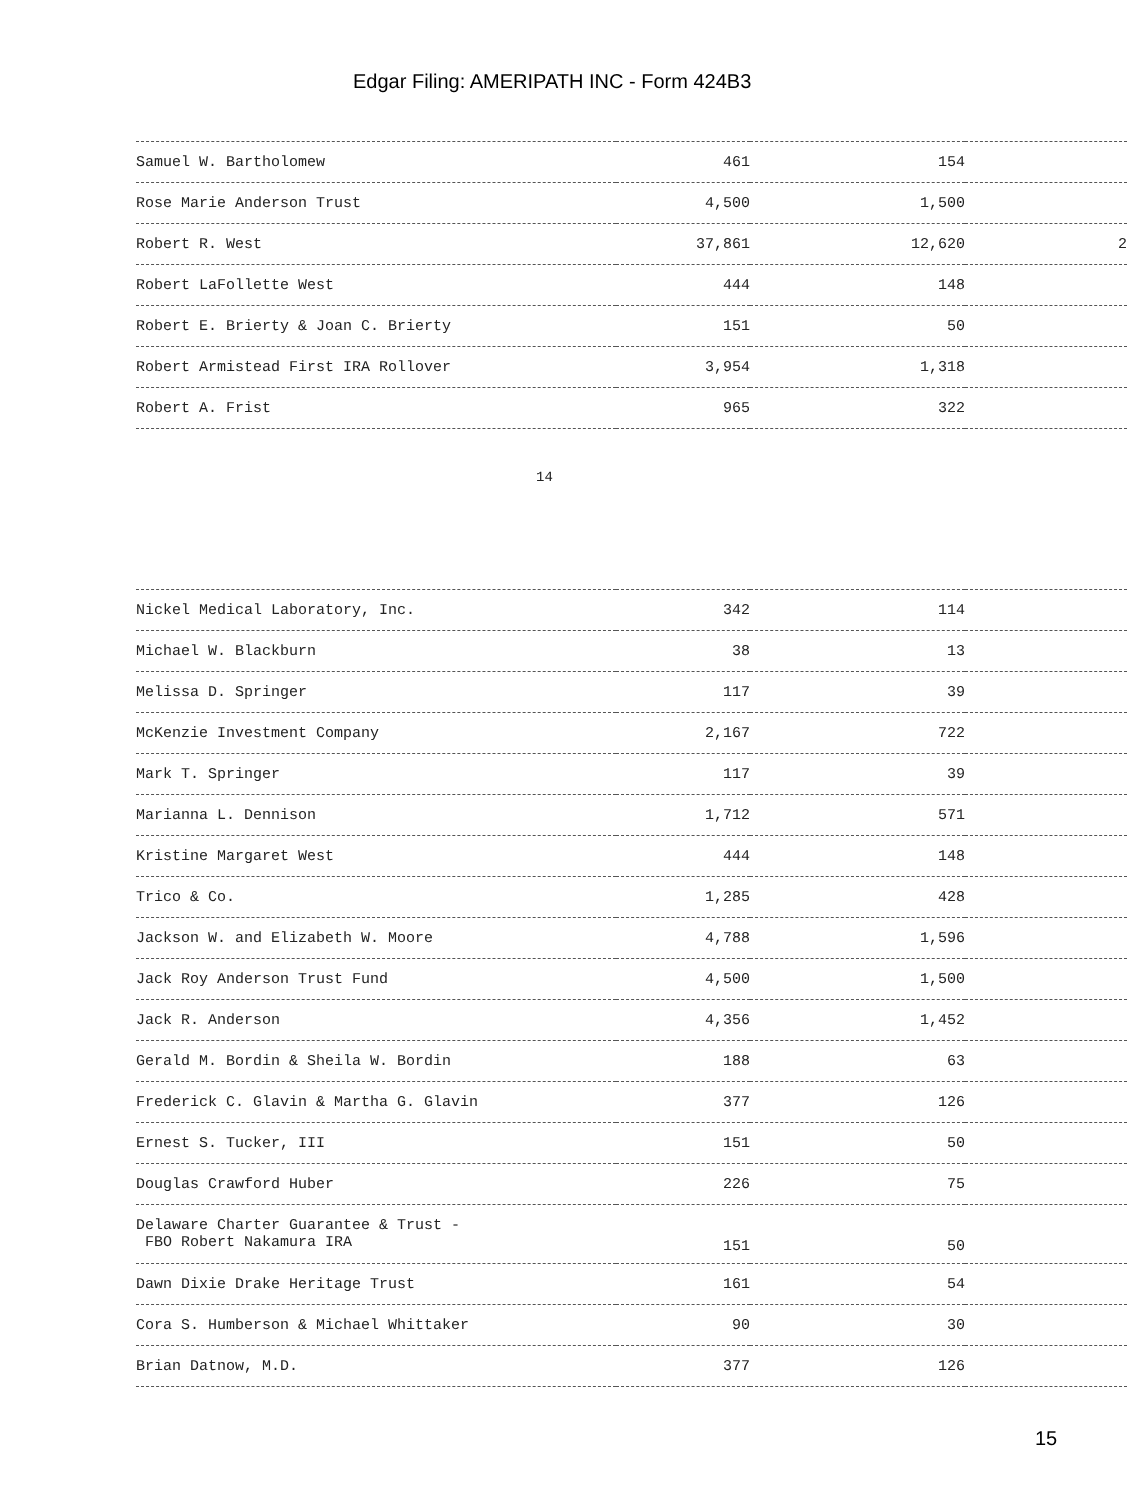Edgar Filing: AMERIPATH INC - Form 424B3
| Samuel W. Bartholomew | 461 | 154 | |
| Rose Marie Anderson Trust | 4,500 | 1,500 | |
| Robert R. West | 37,861 | 12,620 | 2 |
| Robert LaFollette West | 444 | 148 | |
| Robert E. Brierty & Joan C. Brierty | 151 | 50 | |
| Robert Armistead First IRA Rollover | 3,954 | 1,318 | |
| Robert A. Frist | 965 | 322 | |
14
| Nickel Medical Laboratory, Inc. | 342 | 114 | |
| Michael W. Blackburn | 38 | 13 | |
| Melissa D. Springer | 117 | 39 | |
| McKenzie Investment Company | 2,167 | 722 | |
| Mark T. Springer | 117 | 39 | |
| Marianna L. Dennison | 1,712 | 571 | |
| Kristine Margaret West | 444 | 148 | |
| Trico & Co. | 1,285 | 428 | |
| Jackson W. and Elizabeth W. Moore | 4,788 | 1,596 | |
| Jack Roy Anderson Trust Fund | 4,500 | 1,500 | |
| Jack R. Anderson | 4,356 | 1,452 | |
| Gerald M. Bordin & Sheila W. Bordin | 188 | 63 | |
| Frederick C. Glavin & Martha G. Glavin | 377 | 126 | |
| Ernest S. Tucker, III | 151 | 50 | |
| Douglas Crawford Huber | 226 | 75 | |
| Delaware Charter Guarantee & Trust - FBO Robert Nakamura IRA | 151 | 50 | |
| Dawn Dixie Drake Heritage Trust | 161 | 54 | |
| Cora S. Humberson & Michael Whittaker | 90 | 30 | |
| Brian Datnow, M.D. | 377 | 126 | |
15